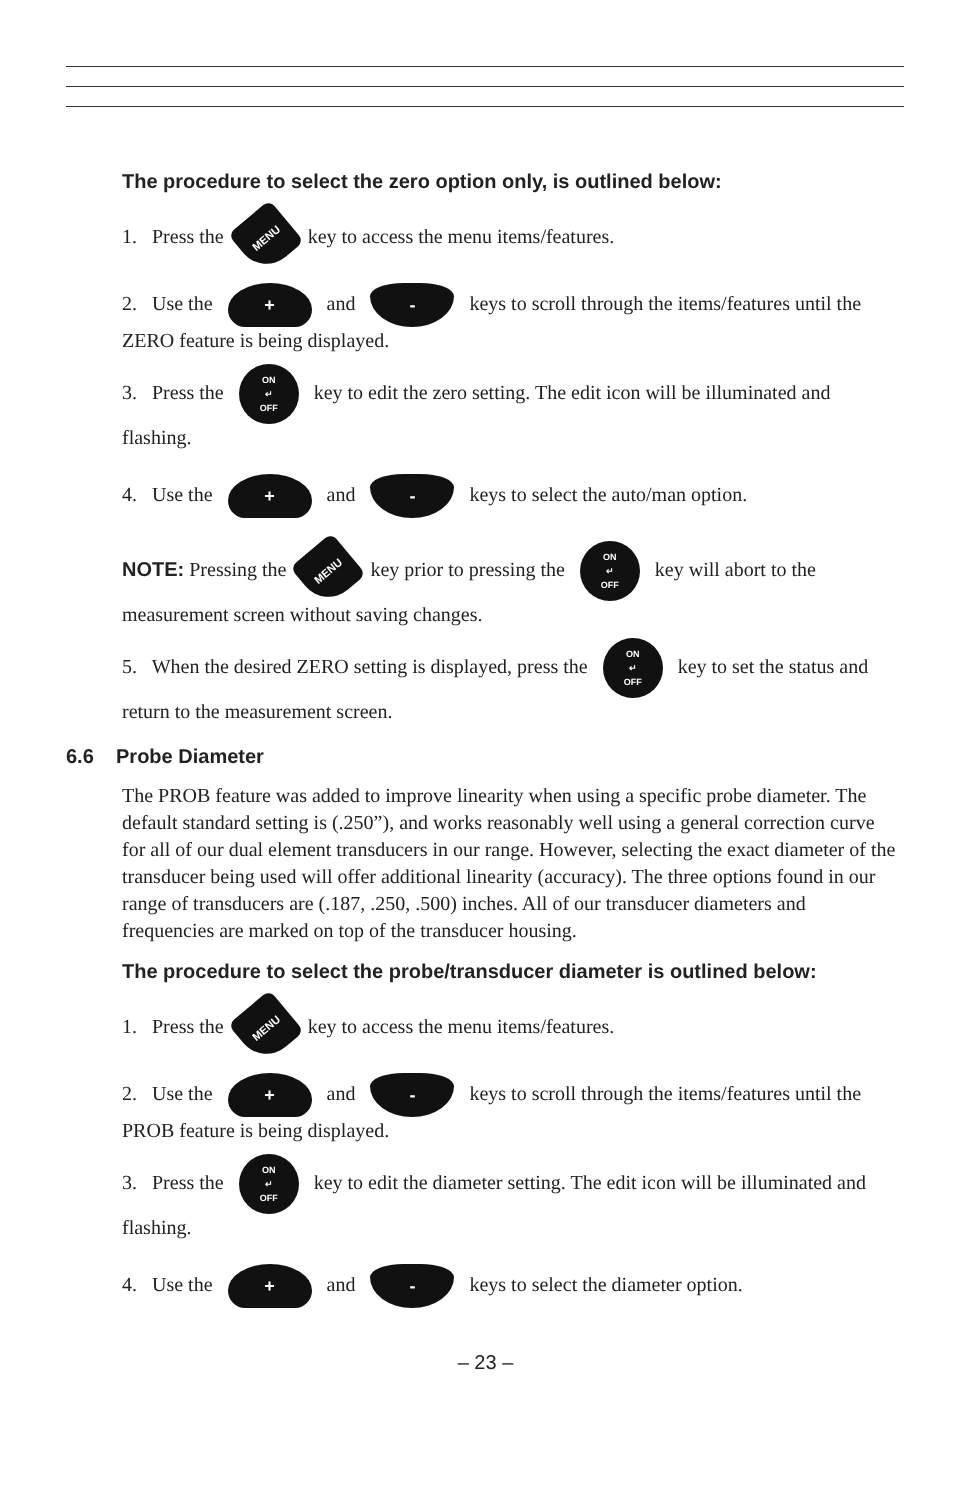The procedure to select the zero option only, is outlined below:
1. Press the MENU key to access the menu items/features.
2. Use the + and - keys to scroll through the items/features until the ZERO feature is being displayed.
3. Press the ON
↵
OFF key to edit the zero setting. The edit icon will be illuminated and flashing.
4. Use the + and - keys to select the auto/man option.
NOTE: Pressing the MENU key prior to pressing the ON
↵
OFF key will abort to the measurement screen without saving changes.
5. When the desired ZERO setting is displayed, press the ON
↵
OFF key to set the status and return to the measurement screen.
6.6 Probe Diameter
The PROB feature was added to improve linearity when using a specific probe diameter. The default standard setting is (.250”), and works reasonably well using a general correction curve for all of our dual element transducers in our range. However, selecting the exact diameter of the transducer being used will offer additional linearity (accuracy). The three options found in our range of transducers are (.187, .250, .500) inches. All of our transducer diameters and frequencies are marked on top of the transducer housing.
The procedure to select the probe/transducer diameter is outlined below:
1. Press the MENU key to access the menu items/features.
2. Use the + and - keys to scroll through the items/features until the PROB feature is being displayed.
3. Press the ON
↵
OFF key to edit the diameter setting. The edit icon will be illuminated and flashing.
4. Use the + and - keys to select the diameter option.
– 23 –